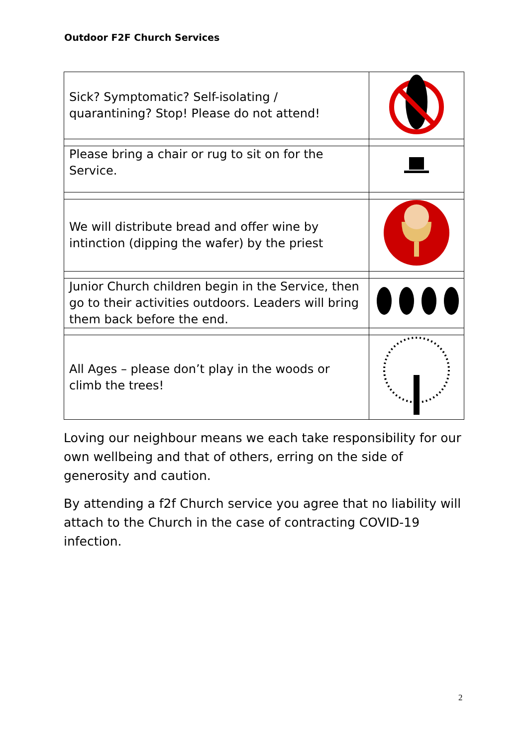Outdoor F2F Church Services
| Sick? Symptomatic? Self-isolating / quarantining? Stop! Please do not attend! | |
| Please bring a chair or rug to sit on for the Service. | |
| We will distribute bread and offer wine by intinction (dipping the wafer) by the priest | |
| Junior Church children begin in the Service, then go to their activities outdoors. Leaders will bring them back before the end. | |
| All Ages – please don’t play in the woods or climb the trees! | |
Loving our neighbour means we each take responsibility for our own wellbeing and that of others, erring on the side of generosity and caution.
By attending a f2f Church service you agree that no liability will attach to the Church in the case of contracting COVID-19 infection.
2